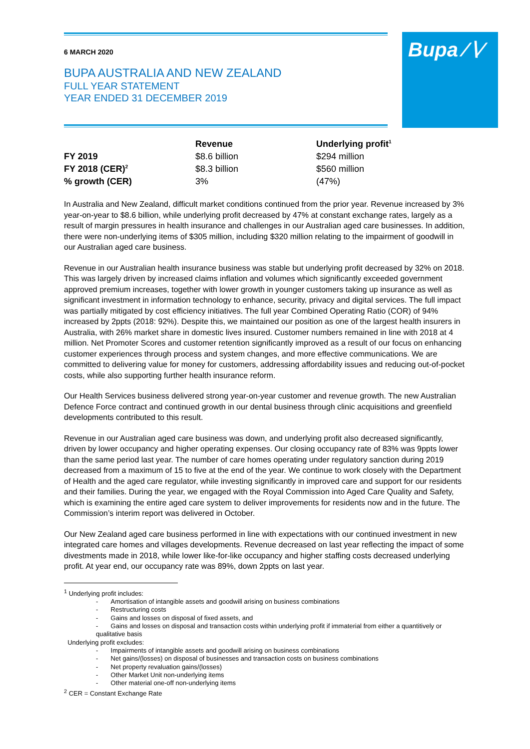Bupa ∕∖∕
6 MARCH 2020
BUPA AUSTRALIA AND NEW ZEALAND
FULL YEAR STATEMENT
YEAR ENDED 31 DECEMBER 2019
| | Revenue | Underlying profit<sup>1</sup> |
| --- | --- | --- |
| FY 2019 | $8.6 billion | $294 million |
| FY 2018 (CER)<sup>2</sup> | $8.3 billion | $560 million |
| % growth (CER) | 3% | (47%) |
In Australia and New Zealand, difficult market conditions continued from the prior year. Revenue increased by 3% year-on-year to $8.6 billion, while underlying profit decreased by 47% at constant exchange rates, largely as a result of margin pressures in health insurance and challenges in our Australian aged care businesses. In addition, there were non-underlying items of $305 million, including $320 million relating to the impairment of goodwill in our Australian aged care business.
Revenue in our Australian health insurance business was stable but underlying profit decreased by 32% on 2018. This was largely driven by increased claims inflation and volumes which significantly exceeded government approved premium increases, together with lower growth in younger customers taking up insurance as well as significant investment in information technology to enhance, security, privacy and digital services. The full impact was partially mitigated by cost efficiency initiatives. The full year Combined Operating Ratio (COR) of 94% increased by 2ppts (2018: 92%). Despite this, we maintained our position as one of the largest health insurers in Australia, with 26% market share in domestic lives insured. Customer numbers remained in line with 2018 at 4 million. Net Promoter Scores and customer retention significantly improved as a result of our focus on enhancing customer experiences through process and system changes, and more effective communications. We are committed to delivering value for money for customers, addressing affordability issues and reducing out-of-pocket costs, while also supporting further health insurance reform.
Our Health Services business delivered strong year-on-year customer and revenue growth. The new Australian Defence Force contract and continued growth in our dental business through clinic acquisitions and greenfield developments contributed to this result.
Revenue in our Australian aged care business was down, and underlying profit also decreased significantly, driven by lower occupancy and higher operating expenses. Our closing occupancy rate of 83% was 9ppts lower than the same period last year. The number of care homes operating under regulatory sanction during 2019 decreased from a maximum of 15 to five at the end of the year. We continue to work closely with the Department of Health and the aged care regulator, while investing significantly in improved care and support for our residents and their families. During the year, we engaged with the Royal Commission into Aged Care Quality and Safety, which is examining the entire aged care system to deliver improvements for residents now and in the future. The Commission’s interim report was delivered in October.
Our New Zealand aged care business performed in line with expectations with our continued investment in new integrated care homes and villages developments. Revenue decreased on last year reflecting the impact of some divestments made in 2018, while lower like-for-like occupancy and higher staffing costs decreased underlying profit. At year end, our occupancy rate was 89%, down 2ppts on last year.
<sup>1</sup> Underlying profit includes:
- Amortisation of intangible assets and goodwill arising on business combinations
- Restructuring costs
- Gains and losses on disposal of fixed assets, and
- Gains and losses on disposal and transaction costs within underlying profit if immaterial from either a quantitively or qualitative basis
Underlying profit excludes:
- Impairments of intangible assets and goodwill arising on business combinations
- Net gains/(losses) on disposal of businesses and transaction costs on business combinations
- Net property revaluation gains/(losses)
- Other Market Unit non-underlying items
- Other material one-off non-underlying items
<sup>2</sup> CER = Constant Exchange Rate